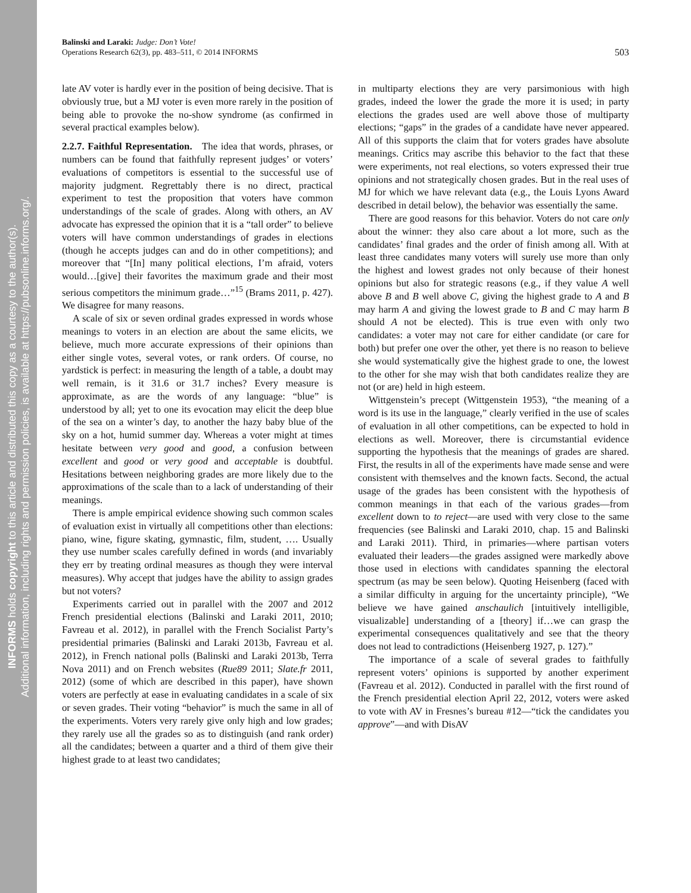INFORMS holds copyright to this article and distributed this copy as a courtesy to the author(s).
Additional information, including rights and permission policies, is available at https://pubsonline.informs.org/.
Balinski and Laraki: Judge: Don’t Vote!
Operations Research 62(3), pp. 483–511, © 2014 INFORMS
503
late AV voter is hardly ever in the position of being decisive. That is obviously true, but a MJ voter is even more rarely in the position of being able to provoke the no-show syndrome (as confirmed in several practical examples below).
2.2.7. Faithful Representation. The idea that words, phrases, or numbers can be found that faithfully represent judges’ or voters’ evaluations of competitors is essential to the successful use of majority judgment. Regrettably there is no direct, practical experiment to test the proposition that voters have common understandings of the scale of grades. Along with others, an AV advocate has expressed the opinion that it is a “tall order” to believe voters will have common understandings of grades in elections (though he accepts judges can and do in other competitions); and moreover that “[In] many political elections, I’m afraid, voters would…[give] their favorites the maximum grade and their most serious competitors the minimum grade…”<sup>15</sup> (Brams 2011, p. 427). We disagree for many reasons.
A scale of six or seven ordinal grades expressed in words whose meanings to voters in an election are about the same elicits, we believe, much more accurate expressions of their opinions than either single votes, several votes, or rank orders. Of course, no yardstick is perfect: in measuring the length of a table, a doubt may well remain, is it 31.6 or 31.7 inches? Every measure is approximate, as are the words of any language: “blue” is understood by all; yet to one its evocation may elicit the deep blue of the sea on a winter’s day, to another the hazy baby blue of the sky on a hot, humid summer day. Whereas a voter might at times hesitate between very good and good, a confusion between excellent and good or very good and acceptable is doubtful. Hesitations between neighboring grades are more likely due to the approximations of the scale than to a lack of understanding of their meanings.
There is ample empirical evidence showing such common scales of evaluation exist in virtually all competitions other than elections: piano, wine, figure skating, gymnastic, film, student, …. Usually they use number scales carefully defined in words (and invariably they err by treating ordinal measures as though they were interval measures). Why accept that judges have the ability to assign grades but not voters?
Experiments carried out in parallel with the 2007 and 2012 French presidential elections (Balinski and Laraki 2011, 2010; Favreau et al. 2012), in parallel with the French Socialist Party’s presidential primaries (Balinski and Laraki 2013b, Favreau et al. 2012), in French national polls (Balinski and Laraki 2013b, Terra Nova 2011) and on French websites (Rue89 2011; Slate.fr 2011, 2012) (some of which are described in this paper), have shown voters are perfectly at ease in evaluating candidates in a scale of six or seven grades. Their voting “behavior” is much the same in all of the experiments. Voters very rarely give only high and low grades; they rarely use all the grades so as to distinguish (and rank order) all the candidates; between a quarter and a third of them give their highest grade to at least two candidates;
in multiparty elections they are very parsimonious with high grades, indeed the lower the grade the more it is used; in party elections the grades used are well above those of multiparty elections; “gaps” in the grades of a candidate have never appeared. All of this supports the claim that for voters grades have absolute meanings. Critics may ascribe this behavior to the fact that these were experiments, not real elections, so voters expressed their true opinions and not strategically chosen grades. But in the real uses of MJ for which we have relevant data (e.g., the Louis Lyons Award described in detail below), the behavior was essentially the same.
There are good reasons for this behavior. Voters do not care only about the winner: they also care about a lot more, such as the candidates’ final grades and the order of finish among all. With at least three candidates many voters will surely use more than only the highest and lowest grades not only because of their honest opinions but also for strategic reasons (e.g., if they value A well above B and B well above C, giving the highest grade to A and B may harm A and giving the lowest grade to B and C may harm B should A not be elected). This is true even with only two candidates: a voter may not care for either candidate (or care for both) but prefer one over the other, yet there is no reason to believe she would systematically give the highest grade to one, the lowest to the other for she may wish that both candidates realize they are not (or are) held in high esteem.
Wittgenstein’s precept (Wittgenstein 1953), “the meaning of a word is its use in the language,” clearly verified in the use of scales of evaluation in all other competitions, can be expected to hold in elections as well. Moreover, there is circumstantial evidence supporting the hypothesis that the meanings of grades are shared. First, the results in all of the experiments have made sense and were consistent with themselves and the known facts. Second, the actual usage of the grades has been consistent with the hypothesis of common meanings in that each of the various grades—from excellent down to to reject—are used with very close to the same frequencies (see Balinski and Laraki 2010, chap. 15 and Balinski and Laraki 2011). Third, in primaries—where partisan voters evaluated their leaders—the grades assigned were markedly above those used in elections with candidates spanning the electoral spectrum (as may be seen below). Quoting Heisenberg (faced with a similar difficulty in arguing for the uncertainty principle), “We believe we have gained anschaulich [intuitively intelligible, visualizable] understanding of a [theory] if…we can grasp the experimental consequences qualitatively and see that the theory does not lead to contradictions (Heisenberg 1927, p. 127).”
The importance of a scale of several grades to faithfully represent voters’ opinions is supported by another experiment (Favreau et al. 2012). Conducted in parallel with the first round of the French presidential election April 22, 2012, voters were asked to vote with AV in Fresnes’s bureau #12—“tick the candidates you approve”—and with DisAV